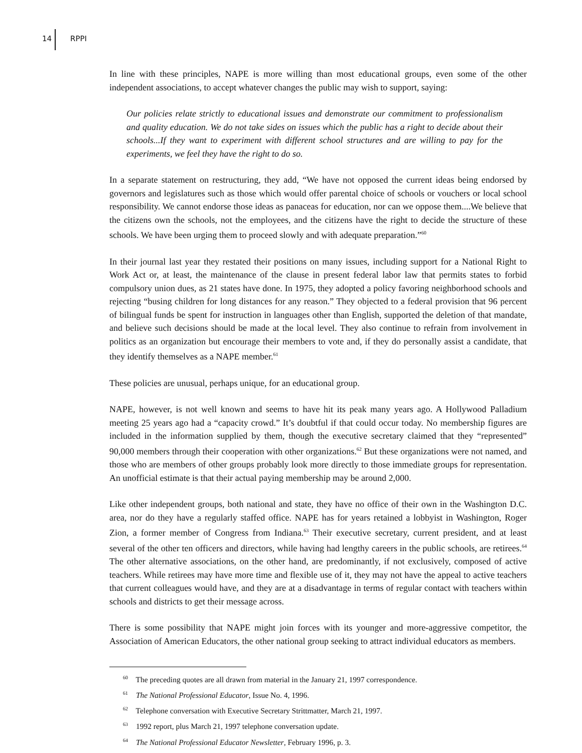14 RPPI
In line with these principles, NAPE is more willing than most educational groups, even some of the other independent associations, to accept whatever changes the public may wish to support, saying:
Our policies relate strictly to educational issues and demonstrate our commitment to professionalism and quality education. We do not take sides on issues which the public has a right to decide about their schools...If they want to experiment with different school structures and are willing to pay for the experiments, we feel they have the right to do so.
In a separate statement on restructuring, they add, “We have not opposed the current ideas being endorsed by governors and legislatures such as those which would offer parental choice of schools or vouchers or local school responsibility. We cannot endorse those ideas as panaceas for education, nor can we oppose them....We believe that the citizens own the schools, not the employees, and the citizens have the right to decide the structure of these schools. We have been urging them to proceed slowly and with adequate preparation.”<sup>60</sup>
In their journal last year they restated their positions on many issues, including support for a National Right to Work Act or, at least, the maintenance of the clause in present federal labor law that permits states to forbid compulsory union dues, as 21 states have done. In 1975, they adopted a policy favoring neighborhood schools and rejecting “busing children for long distances for any reason.” They objected to a federal provision that 96 percent of bilingual funds be spent for instruction in languages other than English, supported the deletion of that mandate, and believe such decisions should be made at the local level. They also continue to refrain from involvement in politics as an organization but encourage their members to vote and, if they do personally assist a candidate, that they identify themselves as a NAPE member.<sup>61</sup>
These policies are unusual, perhaps unique, for an educational group.
NAPE, however, is not well known and seems to have hit its peak many years ago. A Hollywood Palladium meeting 25 years ago had a “capacity crowd.” It’s doubtful if that could occur today. No membership figures are included in the information supplied by them, though the executive secretary claimed that they “represented” 90,000 members through their cooperation with other organizations.<sup>62</sup> But these organizations were not named, and those who are members of other groups probably look more directly to those immediate groups for representation. An unofficial estimate is that their actual paying membership may be around 2,000.
Like other independent groups, both national and state, they have no office of their own in the Washington D.C. area, nor do they have a regularly staffed office. NAPE has for years retained a lobbyist in Washington, Roger Zion, a former member of Congress from Indiana.<sup>63</sup> Their executive secretary, current president, and at least several of the other ten officers and directors, while having had lengthy careers in the public schools, are retirees.<sup>64</sup> The other alternative associations, on the other hand, are predominantly, if not exclusively, composed of active teachers. While retirees may have more time and flexible use of it, they may not have the appeal to active teachers that current colleagues would have, and they are at a disadvantage in terms of regular contact with teachers within schools and districts to get their message across.
There is some possibility that NAPE might join forces with its younger and more-aggressive competitor, the Association of American Educators, the other national group seeking to attract individual educators as members.
<sup>60</sup> The preceding quotes are all drawn from material in the January 21, 1997 correspondence.
<sup>61</sup> The National Professional Educator, Issue No. 4, 1996.
<sup>62</sup> Telephone conversation with Executive Secretary Strittmatter, March 21, 1997.
<sup>63</sup> 1992 report, plus March 21, 1997 telephone conversation update.
<sup>64</sup> The National Professional Educator Newsletter, February 1996, p. 3.